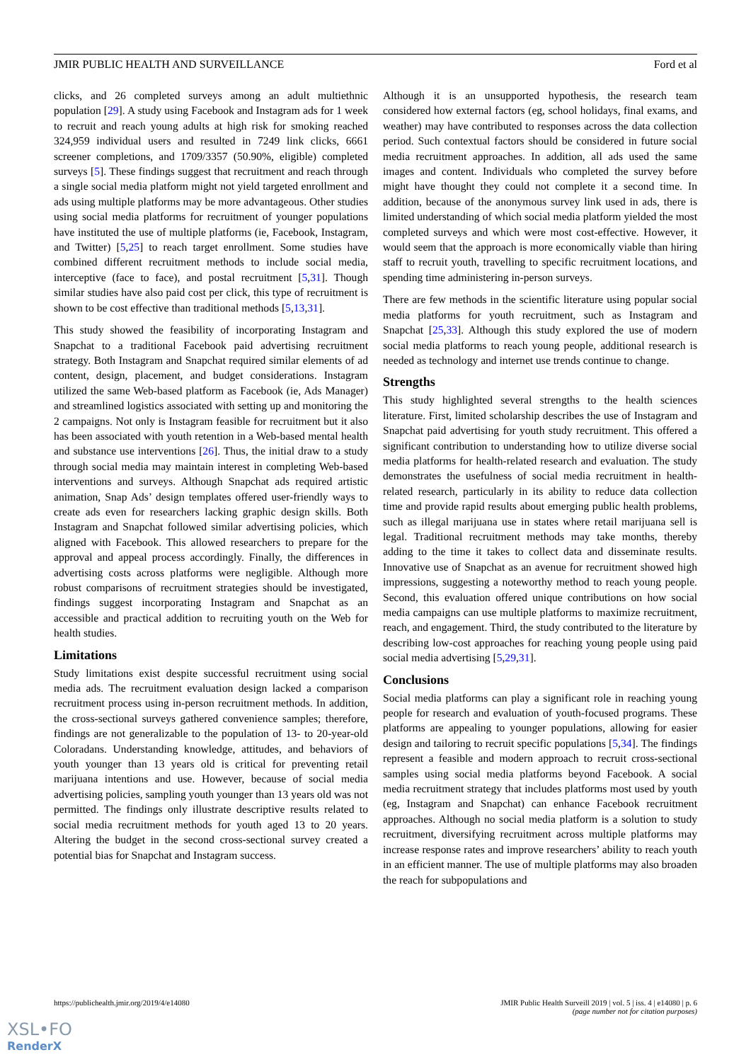JMIR PUBLIC HEALTH AND SURVEILLANCE Ford et al
clicks, and 26 completed surveys among an adult multiethnic population [29]. A study using Facebook and Instagram ads for 1 week to recruit and reach young adults at high risk for smoking reached 324,959 individual users and resulted in 7249 link clicks, 6661 screener completions, and 1709/3357 (50.90%, eligible) completed surveys [5]. These findings suggest that recruitment and reach through a single social media platform might not yield targeted enrollment and ads using multiple platforms may be more advantageous. Other studies using social media platforms for recruitment of younger populations have instituted the use of multiple platforms (ie, Facebook, Instagram, and Twitter) [5,25] to reach target enrollment. Some studies have combined different recruitment methods to include social media, interceptive (face to face), and postal recruitment [5,31]. Though similar studies have also paid cost per click, this type of recruitment is shown to be cost effective than traditional methods [5,13,31].
This study showed the feasibility of incorporating Instagram and Snapchat to a traditional Facebook paid advertising recruitment strategy. Both Instagram and Snapchat required similar elements of ad content, design, placement, and budget considerations. Instagram utilized the same Web-based platform as Facebook (ie, Ads Manager) and streamlined logistics associated with setting up and monitoring the 2 campaigns. Not only is Instagram feasible for recruitment but it also has been associated with youth retention in a Web-based mental health and substance use interventions [26]. Thus, the initial draw to a study through social media may maintain interest in completing Web-based interventions and surveys. Although Snapchat ads required artistic animation, Snap Ads’ design templates offered user-friendly ways to create ads even for researchers lacking graphic design skills. Both Instagram and Snapchat followed similar advertising policies, which aligned with Facebook. This allowed researchers to prepare for the approval and appeal process accordingly. Finally, the differences in advertising costs across platforms were negligible. Although more robust comparisons of recruitment strategies should be investigated, findings suggest incorporating Instagram and Snapchat as an accessible and practical addition to recruiting youth on the Web for health studies.
Limitations
Study limitations exist despite successful recruitment using social media ads. The recruitment evaluation design lacked a comparison recruitment process using in-person recruitment methods. In addition, the cross-sectional surveys gathered convenience samples; therefore, findings are not generalizable to the population of 13- to 20-year-old Coloradans. Understanding knowledge, attitudes, and behaviors of youth younger than 13 years old is critical for preventing retail marijuana intentions and use. However, because of social media advertising policies, sampling youth younger than 13 years old was not permitted. The findings only illustrate descriptive results related to social media recruitment methods for youth aged 13 to 20 years. Altering the budget in the second cross-sectional survey created a potential bias for Snapchat and Instagram success.
Although it is an unsupported hypothesis, the research team considered how external factors (eg, school holidays, final exams, and weather) may have contributed to responses across the data collection period. Such contextual factors should be considered in future social media recruitment approaches. In addition, all ads used the same images and content. Individuals who completed the survey before might have thought they could not complete it a second time. In addition, because of the anonymous survey link used in ads, there is limited understanding of which social media platform yielded the most completed surveys and which were most cost-effective. However, it would seem that the approach is more economically viable than hiring staff to recruit youth, travelling to specific recruitment locations, and spending time administering in-person surveys.
There are few methods in the scientific literature using popular social media platforms for youth recruitment, such as Instagram and Snapchat [25,33]. Although this study explored the use of modern social media platforms to reach young people, additional research is needed as technology and internet use trends continue to change.
Strengths
This study highlighted several strengths to the health sciences literature. First, limited scholarship describes the use of Instagram and Snapchat paid advertising for youth study recruitment. This offered a significant contribution to understanding how to utilize diverse social media platforms for health-related research and evaluation. The study demonstrates the usefulness of social media recruitment in health-related research, particularly in its ability to reduce data collection time and provide rapid results about emerging public health problems, such as illegal marijuana use in states where retail marijuana sell is legal. Traditional recruitment methods may take months, thereby adding to the time it takes to collect data and disseminate results. Innovative use of Snapchat as an avenue for recruitment showed high impressions, suggesting a noteworthy method to reach young people. Second, this evaluation offered unique contributions on how social media campaigns can use multiple platforms to maximize recruitment, reach, and engagement. Third, the study contributed to the literature by describing low-cost approaches for reaching young people using paid social media advertising [5,29,31].
Conclusions
Social media platforms can play a significant role in reaching young people for research and evaluation of youth-focused programs. These platforms are appealing to younger populations, allowing for easier design and tailoring to recruit specific populations [5,34]. The findings represent a feasible and modern approach to recruit cross-sectional samples using social media platforms beyond Facebook. A social media recruitment strategy that includes platforms most used by youth (eg, Instagram and Snapchat) can enhance Facebook recruitment approaches. Although no social media platform is a solution to study recruitment, diversifying recruitment across multiple platforms may increase response rates and improve researchers’ ability to reach youth in an efficient manner. The use of multiple platforms may also broaden the reach for subpopulations and
https://publichealth.jmir.org/2019/4/e14080 JMIR Public Health Surveill 2019 | vol. 5 | iss. 4 | e14080 | p. 6
(page number not for citation purposes)
XSL•FO
RenderX